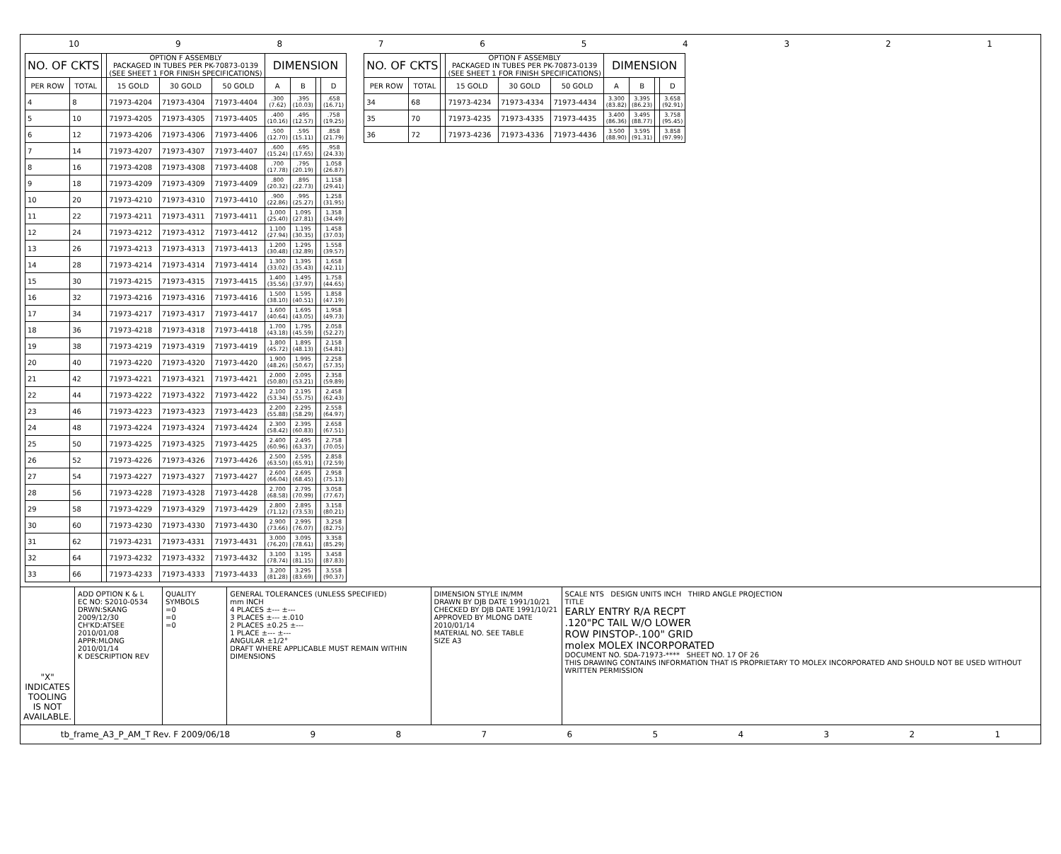10 987654321
| NO. OF CKTS | | | OPTION F ASSEMBLY PACKAGED IN TUBES PER PK-70873-0139 (SEE SHEET 1 FOR FINISH SPECIFICATIONS) | | | DIMENSION | | | |
| --- | --- | --- | --- | --- | --- | --- | --- | --- | --- |
| PER ROW | TOTAL | | 15 GOLD | 30 GOLD | 50 GOLD | A | B | | D |
| 4 | 8 | | 71973-4204 | 71973-4304 | 71973-4404 | .300 (7.62) | .395 (10.03) | | .658 (16.71) |
| 5 | 10 | | 71973-4205 | 71973-4305 | 71973-4405 | .400 (10.16) | .495 (12.57) | | .758 (19.25) |
| 6 | 12 | | 71973-4206 | 71973-4306 | 71973-4406 | .500 (12.70) | .595 (15.11) | | .858 (21.79) |
| 7 | 14 | | 71973-4207 | 71973-4307 | 71973-4407 | .600 (15.24) | .695 (17.65) | | .958 (24.33) |
| 8 | 16 | | 71973-4208 | 71973-4308 | 71973-4408 | .700 (17.78) | .795 (20.19) | | 1.058 (26.87) |
| 9 | 18 | | 71973-4209 | 71973-4309 | 71973-4409 | .800 (20.32) | .895 (22.73) | | 1.158 (29.41) |
| 10 | 20 | | 71973-4210 | 71973-4310 | 71973-4410 | .900 (22.86) | .995 (25.27) | | 1.258 (31.95) |
| 11 | 22 | | 71973-4211 | 71973-4311 | 71973-4411 | 1.000 (25.40) | 1.095 (27.81) | | 1.358 (34.49) |
| 12 | 24 | | 71973-4212 | 71973-4312 | 71973-4412 | 1.100 (27.94) | 1.195 (30.35) | | 1.458 (37.03) |
| 13 | 26 | | 71973-4213 | 71973-4313 | 71973-4413 | 1.200 (30.48) | 1.295 (32.89) | | 1.558 (39.57) |
| 14 | 28 | | 71973-4214 | 71973-4314 | 71973-4414 | 1.300 (33.02) | 1.395 (35.43) | | 1.658 (42.11) |
| 15 | 30 | | 71973-4215 | 71973-4315 | 71973-4415 | 1.400 (35.56) | 1.495 (37.97) | | 1.758 (44.65) |
| 16 | 32 | | 71973-4216 | 71973-4316 | 71973-4416 | 1.500 (38.10) | 1.595 (40.51) | | 1.858 (47.19) |
| 17 | 34 | | 71973-4217 | 71973-4317 | 71973-4417 | 1.600 (40.64) | 1.695 (43.05) | | 1.958 (49.73) |
| 18 | 36 | | 71973-4218 | 71973-4318 | 71973-4418 | 1.700 (43.18) | 1.795 (45.59) | | 2.058 (52.27) |
| 19 | 38 | | 71973-4219 | 71973-4319 | 71973-4419 | 1.800 (45.72) | 1.895 (48.13) | | 2.158 (54.81) |
| 20 | 40 | | 71973-4220 | 71973-4320 | 71973-4420 | 1.900 (48.26) | 1.995 (50.67) | | 2.258 (57.35) |
| 21 | 42 | | 71973-4221 | 71973-4321 | 71973-4421 | 2.000 (50.80) | 2.095 (53.21) | | 2.358 (59.89) |
| 22 | 44 | | 71973-4222 | 71973-4322 | 71973-4422 | 2.100 (53.34) | 2.195 (55.75) | | 2.458 (62.43) |
| 23 | 46 | | 71973-4223 | 71973-4323 | 71973-4423 | 2.200 (55.88) | 2.295 (58.29) | | 2.558 (64.97) |
| 24 | 48 | | 71973-4224 | 71973-4324 | 71973-4424 | 2.300 (58.42) | 2.395 (60.83) | | 2.658 (67.51) |
| 25 | 50 | | 71973-4225 | 71973-4325 | 71973-4425 | 2.400 (60.96) | 2.495 (63.37) | | 2.758 (70.05) |
| 26 | 52 | | 71973-4226 | 71973-4326 | 71973-4426 | 2.500 (63.50) | 2.595 (65.91) | | 2.858 (72.59) |
| 27 | 54 | | 71973-4227 | 71973-4327 | 71973-4427 | 2.600 (66.04) | 2.695 (68.45) | | 2.958 (75.13) |
| 28 | 56 | | 71973-4228 | 71973-4328 | 71973-4428 | 2.700 (68.58) | 2.795 (70.99) | | 3.058 (77.67) |
| 29 | 58 | | 71973-4229 | 71973-4329 | 71973-4429 | 2.800 (71.12) | 2.895 (73.53) | | 3.158 (80.21) |
| 30 | 60 | | 71973-4230 | 71973-4330 | 71973-4430 | 2.900 (73.66) | 2.995 (76.07) | | 3.258 (82.75) |
| 31 | 62 | | 71973-4231 | 71973-4331 | 71973-4431 | 3.000 (76.20) | 3.095 (78.61) | | 3.358 (85.29) |
| 32 | 64 | | 71973-4232 | 71973-4332 | 71973-4432 | 3.100 (78.74) | 3.195 (81.15) | | 3.458 (87.83) |
| 33 | 66 | | 71973-4233 | 71973-4333 | 71973-4433 | 3.200 (81.28) | 3.295 (83.69) | | 3.558 (90.37) |
| NO. OF CKTS | | | OPTION F ASSEMBLY PACKAGED IN TUBES PER PK-70873-0139 (SEE SHEET 1 FOR FINISH SPECIFICATIONS) | | | DIMENSION | | | |
| --- | --- | --- | --- | --- | --- | --- | --- | --- | --- |
| PER ROW | TOTAL | | 15 GOLD | 30 GOLD | 50 GOLD | A | B | | D |
| 34 | 68 | | 71973-4234 | 71973-4334 | 71973-4434 | 3.300 (83.82) | 3.395 (86.23) | | 3.658 (92.91) |
| 35 | 70 | | 71973-4235 | 71973-4335 | 71973-4435 | 3.400 (86.36) | 3.495 (88.77) | | 3.758 (95.45) |
| 36 | 72 | | 71973-4236 | 71973-4336 | 71973-4436 | 3.500 (88.90) | 3.595 (91.31) | | 3.858 (97.99) |
"X" INDICATES TOOLING IS NOT AVAILABLE.
ADD OPTION K & L
EC NO: S2010-0534
DRWN:SKANG 2009/12/30
CH'KD:ATSEE 2010/01/08
APPR:MLONG 2010/01/14
K DESCRIPTION REV
QUALITY SYMBOLS
=0
=0
=0
GENERAL TOLERANCES (UNLESS SPECIFIED)
mm INCH
4 PLACES ±--- ±---
3 PLACES ±--- ±.010
2 PLACES ±0.25 ±---
1 PLACE ±--- ±---
ANGULAR ±1/2°
DRAFT WHERE APPLICABLE MUST REMAIN WITHIN DIMENSIONS
DIMENSION STYLE IN/MM
DRAWN BY DJB DATE 1991/10/21
CHECKED BY DJB DATE 1991/10/21
APPROVED BY MLONG DATE 2010/01/14
MATERIAL NO. SEE TABLE
SIZE A3
SCALE NTS DESIGN UNITS INCH THIRD ANGLE PROJECTION
TITLE
EARLY ENTRY R/A RECPT
.120"PC TAIL W/O LOWER
ROW PINSTOP-.100" GRID
molex MOLEX INCORPORATED
DOCUMENT NO. SDA-71973-**** SHEET NO. 17 OF 26
THIS DRAWING CONTAINS INFORMATION THAT IS PROPRIETARY TO MOLEX INCORPORATED AND SHOULD NOT BE USED WITHOUT WRITTEN PERMISSION
tb_frame_A3_P_AM_T Rev. F 2009/06/18 987654321